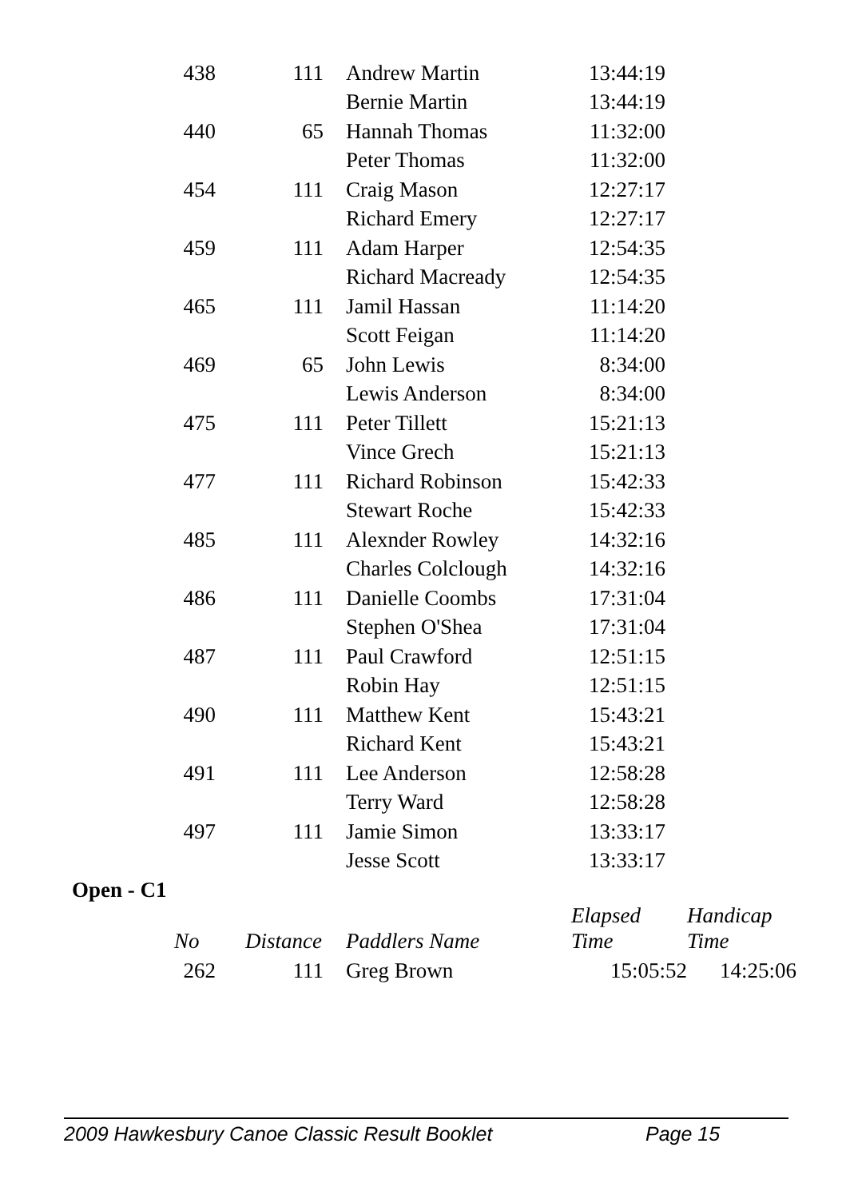| 438 | 111 | Andrew Martin | 13:44:19 | |
| | | Bernie Martin | 13:44:19 | |
| 440 | 65 | Hannah Thomas | 11:32:00 | |
| | | Peter Thomas | 11:32:00 | |
| 454 | 111 | Craig Mason | 12:27:17 | |
| | | Richard Emery | 12:27:17 | |
| 459 | 111 | Adam Harper | 12:54:35 | |
| | | Richard Macready | 12:54:35 | |
| 465 | 111 | Jamil Hassan | 11:14:20 | |
| | | Scott Feigan | 11:14:20 | |
| 469 | 65 | John Lewis | 8:34:00 | |
| | | Lewis Anderson | 8:34:00 | |
| 475 | 111 | Peter Tillett | 15:21:13 | |
| | | Vince Grech | 15:21:13 | |
| 477 | 111 | Richard Robinson | 15:42:33 | |
| | | Stewart Roche | 15:42:33 | |
| 485 | 111 | Alexnder Rowley | 14:32:16 | |
| | | Charles Colclough | 14:32:16 | |
| 486 | 111 | Danielle Coombs | 17:31:04 | |
| | | Stephen O'Shea | 17:31:04 | |
| 487 | 111 | Paul Crawford | 12:51:15 | |
| | | Robin Hay | 12:51:15 | |
| 490 | 111 | Matthew Kent | 15:43:21 | |
| | | Richard Kent | 15:43:21 | |
| 491 | 111 | Lee Anderson | 12:58:28 | |
| | | Terry Ward | 12:58:28 | |
| 497 | 111 | Jamie Simon | 13:33:17 | |
| | | Jesse Scott | 13:33:17 | |
Open - C1
| No | Distance | Paddlers Name | Elapsed Time | Handicap Time |
| --- | --- | --- | --- | --- |
| 262 | 111 | Greg Brown | 15:05:52 | 14:25:06 |
2009 Hawkesbury Canoe Classic Result Booklet Page 15